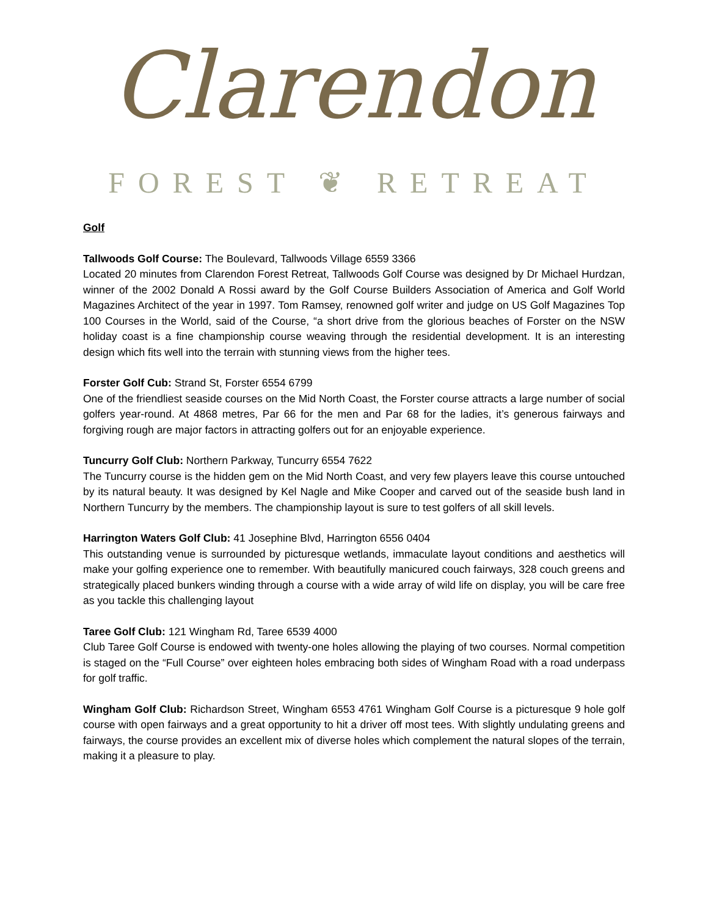Clarendon
FOREST ❦ RETREAT
Golf
Tallwoods Golf Course: The Boulevard, Tallwoods Village 6559 3366
Located 20 minutes from Clarendon Forest Retreat, Tallwoods Golf Course was designed by Dr Michael Hurdzan, winner of the 2002 Donald A Rossi award by the Golf Course Builders Association of America and Golf World Magazines Architect of the year in 1997. Tom Ramsey, renowned golf writer and judge on US Golf Magazines Top 100 Courses in the World, said of the Course, “a short drive from the glorious beaches of Forster on the NSW holiday coast is a fine championship course weaving through the residential development. It is an interesting design which fits well into the terrain with stunning views from the higher tees.
Forster Golf Cub: Strand St, Forster 6554 6799
One of the friendliest seaside courses on the Mid North Coast, the Forster course attracts a large number of social golfers year-round. At 4868 metres, Par 66 for the men and Par 68 for the ladies, it’s generous fairways and forgiving rough are major factors in attracting golfers out for an enjoyable experience.
Tuncurry Golf Club: Northern Parkway, Tuncurry 6554 7622
The Tuncurry course is the hidden gem on the Mid North Coast, and very few players leave this course untouched by its natural beauty. It was designed by Kel Nagle and Mike Cooper and carved out of the seaside bush land in Northern Tuncurry by the members. The championship layout is sure to test golfers of all skill levels.
Harrington Waters Golf Club: 41 Josephine Blvd, Harrington 6556 0404
This outstanding venue is surrounded by picturesque wetlands, immaculate layout conditions and aesthetics will make your golfing experience one to remember. With beautifully manicured couch fairways, 328 couch greens and strategically placed bunkers winding through a course with a wide array of wild life on display, you will be care free as you tackle this challenging layout
Taree Golf Club: 121 Wingham Rd, Taree 6539 4000
Club Taree Golf Course is endowed with twenty-one holes allowing the playing of two courses. Normal competition is staged on the “Full Course” over eighteen holes embracing both sides of Wingham Road with a road underpass for golf traffic.
Wingham Golf Club: Richardson Street, Wingham 6553 4761 Wingham Golf Course is a picturesque 9 hole golf course with open fairways and a great opportunity to hit a driver off most tees. With slightly undulating greens and fairways, the course provides an excellent mix of diverse holes which complement the natural slopes of the terrain, making it a pleasure to play.